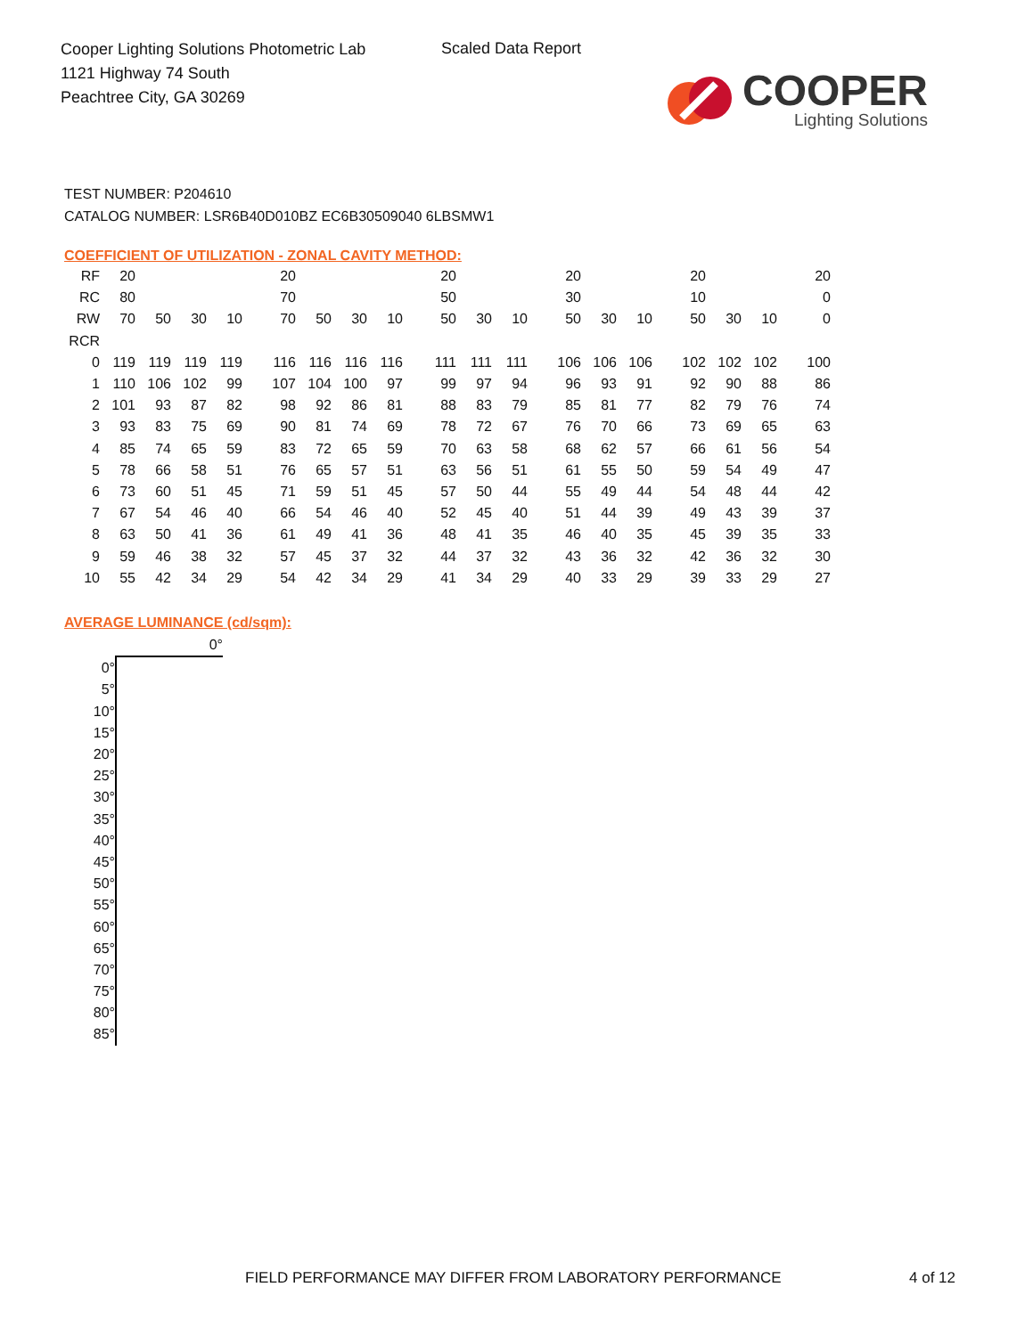Cooper Lighting Solutions Photometric Lab
1121 Highway 74 South
Peachtree City, GA 30269
Scaled Data Report
COOPER
Lighting Solutions
TEST NUMBER: P204610
CATALOG NUMBER: LSR6B40D010BZ EC6B30509040 6LBSMW1
COEFFICIENT OF UTILIZATION - ZONAL CAVITY METHOD:
| RF | 20 | | | | 20 | | | | 20 | | | 20 | | | 20 | | | 20 |
| RC | 80 | | | | 70 | | | | 50 | | | 30 | | | 10 | | | 0 |
| RW | 70 | 50 | 30 | 10 | 70 | 50 | 30 | 10 | 50 | 30 | 10 | 50 | 30 | 10 | 50 | 30 | 10 | 0 |
| RCR | | | | | | | | | | | | | | | | | | |
| 0 | 119 | 119 | 119 | 119 | 116 | 116 | 116 | 116 | 111 | 111 | 111 | 106 | 106 | 106 | 102 | 102 | 102 | 100 |
| 1 | 110 | 106 | 102 | 99 | 107 | 104 | 100 | 97 | 99 | 97 | 94 | 96 | 93 | 91 | 92 | 90 | 88 | 86 |
| 2 | 101 | 93 | 87 | 82 | 98 | 92 | 86 | 81 | 88 | 83 | 79 | 85 | 81 | 77 | 82 | 79 | 76 | 74 |
| 3 | 93 | 83 | 75 | 69 | 90 | 81 | 74 | 69 | 78 | 72 | 67 | 76 | 70 | 66 | 73 | 69 | 65 | 63 |
| 4 | 85 | 74 | 65 | 59 | 83 | 72 | 65 | 59 | 70 | 63 | 58 | 68 | 62 | 57 | 66 | 61 | 56 | 54 |
| 5 | 78 | 66 | 58 | 51 | 76 | 65 | 57 | 51 | 63 | 56 | 51 | 61 | 55 | 50 | 59 | 54 | 49 | 47 |
| 6 | 73 | 60 | 51 | 45 | 71 | 59 | 51 | 45 | 57 | 50 | 44 | 55 | 49 | 44 | 54 | 48 | 44 | 42 |
| 7 | 67 | 54 | 46 | 40 | 66 | 54 | 46 | 40 | 52 | 45 | 40 | 51 | 44 | 39 | 49 | 43 | 39 | 37 |
| 8 | 63 | 50 | 41 | 36 | 61 | 49 | 41 | 36 | 48 | 41 | 35 | 46 | 40 | 35 | 45 | 39 | 35 | 33 |
| 9 | 59 | 46 | 38 | 32 | 57 | 45 | 37 | 32 | 44 | 37 | 32 | 43 | 36 | 32 | 42 | 36 | 32 | 30 |
| 10 | 55 | 42 | 34 | 29 | 54 | 42 | 34 | 29 | 41 | 34 | 29 | 40 | 33 | 29 | 39 | 33 | 29 | 27 |
AVERAGE LUMINANCE (cd/sqm):
| | 0° |
| 0° | |
| 5° | |
| 10° | |
| 15° | |
| 20° | |
| 25° | |
| 30° | |
| 35° | |
| 40° | |
| 45° | |
| 50° | |
| 55° | |
| 60° | |
| 65° | |
| 70° | |
| 75° | |
| 80° | |
| 85° | |
FIELD PERFORMANCE MAY DIFFER FROM LABORATORY PERFORMANCE
4 of 12